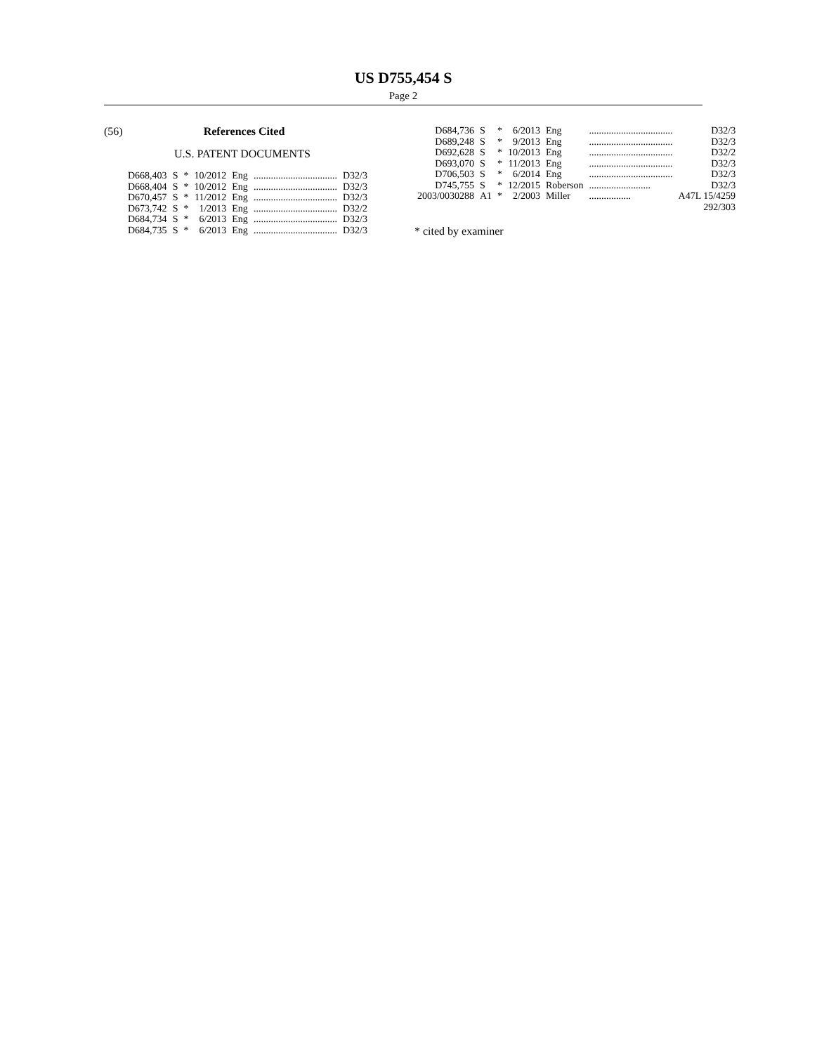US D755,454 S
Page 2
(56) References Cited
U.S. PATENT DOCUMENTS
| D668,403 | S | * | 10/2012 | Eng | .................................. | D32/3 |
| D668,404 | S | * | 10/2012 | Eng | .................................. | D32/3 |
| D670,457 | S | * | 11/2012 | Eng | .................................. | D32/3 |
| D673,742 | S | * | 1/2013 | Eng | .................................. | D32/2 |
| D684,734 | S | * | 6/2013 | Eng | .................................. | D32/3 |
| D684,735 | S | * | 6/2013 | Eng | .................................. | D32/3 |
| D684,736 | S | * | 6/2013 | Eng | .................................. | D32/3 |
| D689,248 | S | * | 9/2013 | Eng | .................................. | D32/3 |
| D692,628 | S | * | 10/2013 | Eng | .................................. | D32/2 |
| D693,070 | S | * | 11/2013 | Eng | .................................. | D32/3 |
| D706,503 | S | * | 6/2014 | Eng | .................................. | D32/3 |
| D745,755 | S | * | 12/2015 | Roberson | ......................... | D32/3 |
| 2003/0030288 | A1 | * | 2/2003 | Miller | ................. | A47L 15/4259 |
| | | | | | | 292/303 |
* cited by examiner